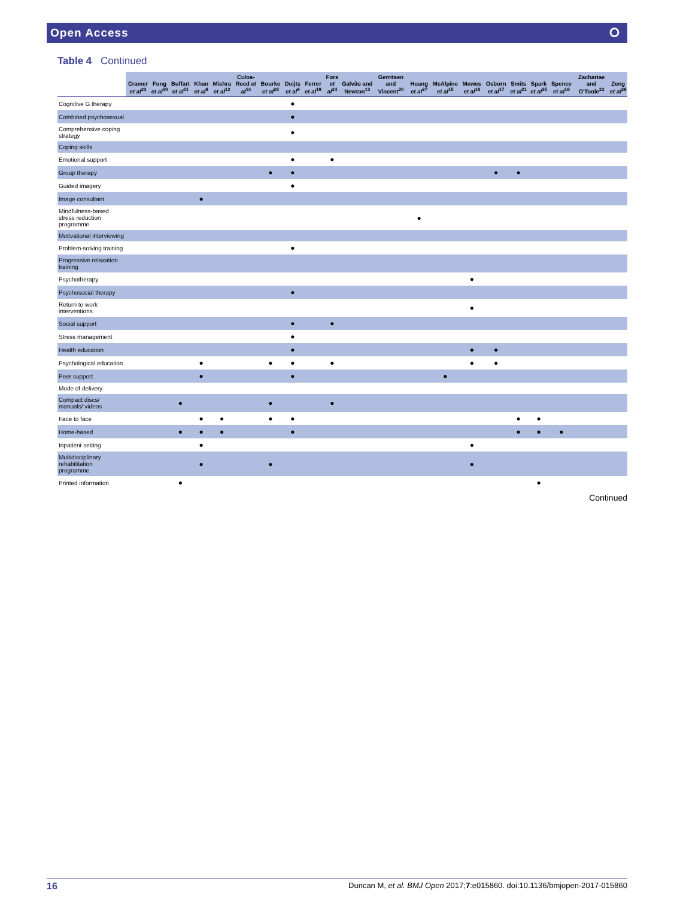Open Access ⭘
Table 4 Continued
| | Cramer et al<sup>23</sup> | Fong et al<sup>10</sup> | Buffart et al<sup>11</sup> | Khan et al<sup>8</sup> | Mishra et al<sup>12</sup> | Culos-Reed et al<sup>14</sup> | Bourke et al<sup>28</sup> | Duijts et al<sup>9</sup> | Ferrer et al<sup>19</sup> | Fors et al<sup>24</sup> | Galvão and Newton<sup>13</sup> | Gerritsen and Vincent<sup>20</sup> | Huang et al<sup>27</sup> | McAlpine et al<sup>15</sup> | Mewes et al<sup>18</sup> | Osborn et al<sup>17</sup> | Smits et al<sup>21</sup> | Spark et al<sup>25</sup> | Spence et al<sup>16</sup> | Zachariae and O'Toole<sup>22</sup> | Zeng et al<sup>26</sup> |
| --- | --- | --- | --- | --- | --- | --- | --- | --- | --- | --- | --- | --- | --- | --- | --- | --- | --- | --- | --- | --- | --- |
| Cognitive G therapy | | | | | | | | ● | | | | | | | | | | | | | |
| Combined psychosexual | | | | | | | | ● | | | | | | | | | | | | | |
| Comprehensive coping strategy | | | | | | | | ● | | | | | | | | | | | | | |
| Coping skills | | | | | | | | | | | | | | | | | | | | | |
| Emotional support | | | | | | | | ● | | ● | | | | | | | | | | | |
| Group therapy | | | | | | | ● | ● | | | | | | | | ● | ● | | | | |
| Guided imagery | | | | | | | | ● | | | | | | | | | | | | | |
| Image consultant | | | | ● | | | | | | | | | | | | | | | | | |
| Mindfulness-based stress reduction programme | | | | | | | | | | | | | ● | | | | | | | | |
| Motivational interviewing | | | | | | | | | | | | | | | | | | | | | |
| Problem-solving training | | | | | | | | ● | | | | | | | | | | | | | |
| Progressive relaxation training | | | | | | | | | | | | | | | | | | | | | |
| Psychotherapy | | | | | | | | | | | | | | | ● | | | | | | |
| Psychosocial therapy | | | | | | | | ● | | | | | | | | | | | | | |
| Return to work interventions | | | | | | | | | | | | | | | ● | | | | | | |
| Social support | | | | | | | | ● | | ● | | | | | | | | | | | |
| Stress management | | | | | | | | ● | | | | | | | | | | | | | |
| Health education | | | | | | | | ● | | | | | | | ● | ● | | | | | |
| Psychological education | | | | ● | | | ● | ● | | ● | | | | | ● | ● | | | | | |
| Peer support | | | | ● | | | | ● | | | | | | ● | | | | | | | |
| Mode of delivery | | | | | | | | | | | | | | | | | | | | | |
| Compact discs/ manuals/ videos | | | ● | | | | ● | | | ● | | | | | | | | | | | |
| Face to face | | | | ● | ● | | ● | ● | | | | | | | | | ● | ● | | | |
| Home-based | | | ● | ● | ● | | | ● | | | | | | | | | ● | ● | ● | | |
| Inpatient setting | | | | ● | | | | | | | | | | | ● | | | | | | |
| Multidisciplinary rehabilitation programme | | | | ● | | | ● | | | | | | | | ● | | | | | | |
| Printed information | | | ● | | | | | | | | | | | | | | | ● | | | |
Continued
16 Duncan M, et al. BMJ Open 2017;7:e015860. doi:10.1136/bmjopen-2017-015860